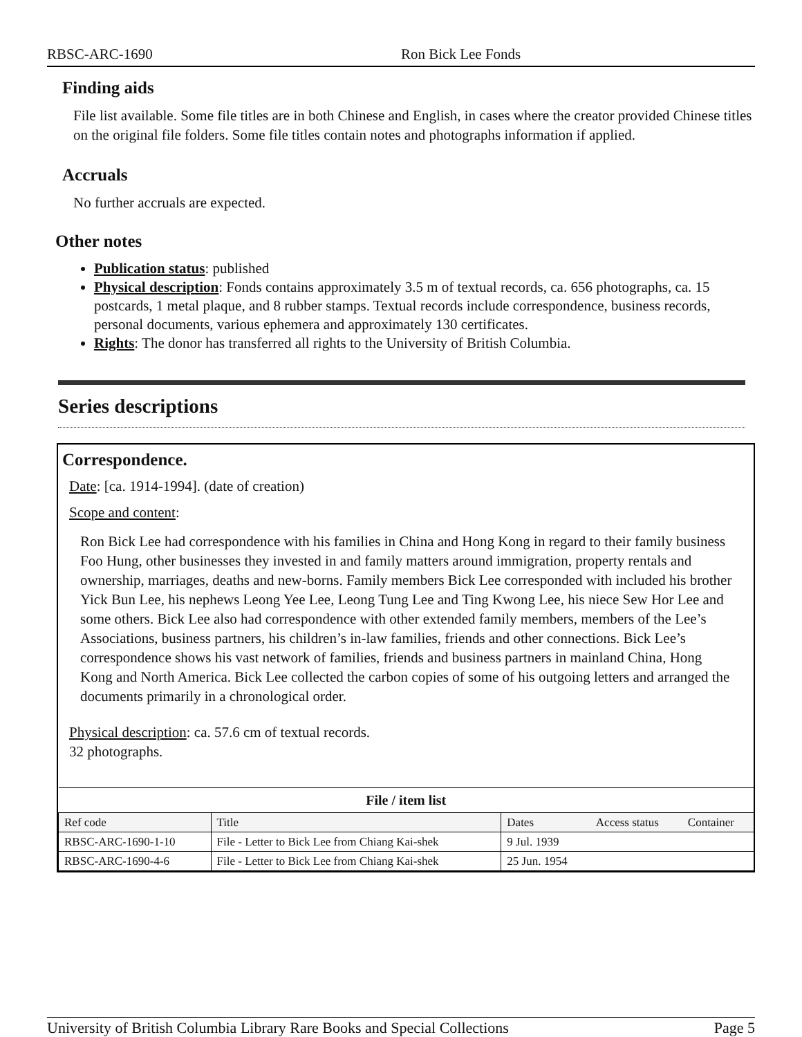RBSC-ARC-1690 Ron Bick Lee Fonds
Finding aids
File list available. Some file titles are in both Chinese and English, in cases where the creator provided Chinese titles on the original file folders. Some file titles contain notes and photographs information if applied.
Accruals
No further accruals are expected.
Other notes
Publication status: published
Physical description: Fonds contains approximately 3.5 m of textual records, ca. 656 photographs, ca. 15 postcards, 1 metal plaque, and 8 rubber stamps. Textual records include correspondence, business records, personal documents, various ephemera and approximately 130 certificates.
Rights: The donor has transferred all rights to the University of British Columbia.
Series descriptions
Correspondence.
Date: [ca. 1914-1994]. (date of creation)
Scope and content:
Ron Bick Lee had correspondence with his families in China and Hong Kong in regard to their family business Foo Hung, other businesses they invested in and family matters around immigration, property rentals and ownership, marriages, deaths and new-borns. Family members Bick Lee corresponded with included his brother Yick Bun Lee, his nephews Leong Yee Lee, Leong Tung Lee and Ting Kwong Lee, his niece Sew Hor Lee and some others. Bick Lee also had correspondence with other extended family members, members of the Lee’s Associations, business partners, his children’s in-law families, friends and other connections. Bick Lee’s correspondence shows his vast network of families, friends and business partners in mainland China, Hong Kong and North America. Bick Lee collected the carbon copies of some of his outgoing letters and arranged the documents primarily in a chronological order.
Physical description: ca. 57.6 cm of textual records.
32 photographs.
| File / item list | | | | |
| --- | --- | --- | --- | --- |
| Ref code | Title | Dates | Access status | Container |
| RBSC-ARC-1690-1-10 | File - Letter to Bick Lee from Chiang Kai-shek | 9 Jul. 1939 | | |
| RBSC-ARC-1690-4-6 | File - Letter to Bick Lee from Chiang Kai-shek | 25 Jun. 1954 | | |
University of British Columbia Library Rare Books and Special Collections Page 5